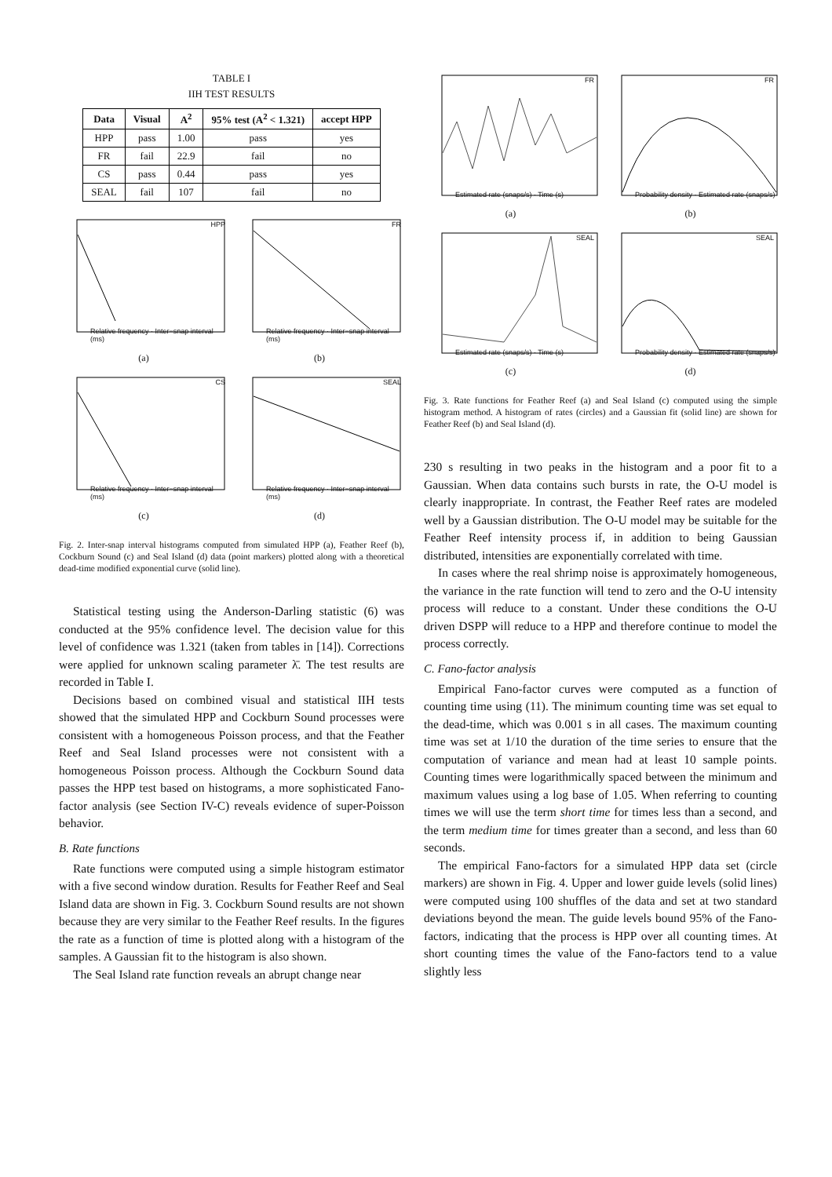TABLE I
IIH TEST RESULTS
| Data | Visual | A<sup>2</sup> | 95% test (A<sup>2</sup> < 1.321) | accept HPP |
| --- | --- | --- | --- | --- |
| HPP | pass | 1.00 | pass | yes |
| FR | fail | 22.9 | fail | no |
| CS | pass | 0.44 | pass | yes |
| SEAL | fail | 107 | fail | no |
HPP
Relative frequency · Inter−snap interval (ms)
(a)
FR
Relative frequency · Inter−snap interval (ms)
(b)
CS
Relative frequency · Inter−snap interval (ms)
(c)
SEAL
Relative frequency · Inter−snap interval (ms)
(d)
Fig. 2. Inter-snap interval histograms computed from simulated HPP (a), Feather Reef (b), Cockburn Sound (c) and Seal Island (d) data (point markers) plotted along with a theoretical dead-time modified exponential curve (solid line).
Statistical testing using the Anderson-Darling statistic (6) was conducted at the 95% confidence level. The decision value for this level of confidence was 1.321 (taken from tables in [14]). Corrections were applied for unknown scaling parameter λ̄. The test results are recorded in Table I.
Decisions based on combined visual and statistical IIH tests showed that the simulated HPP and Cockburn Sound processes were consistent with a homogeneous Poisson process, and that the Feather Reef and Seal Island processes were not consistent with a homogeneous Poisson process. Although the Cockburn Sound data passes the HPP test based on histograms, a more sophisticated Fano-factor analysis (see Section IV-C) reveals evidence of super-Poisson behavior.
B. Rate functions
Rate functions were computed using a simple histogram estimator with a five second window duration. Results for Feather Reef and Seal Island data are shown in Fig. 3. Cockburn Sound results are not shown because they are very similar to the Feather Reef results. In the figures the rate as a function of time is plotted along with a histogram of the samples. A Gaussian fit to the histogram is also shown.
The Seal Island rate function reveals an abrupt change near
FR
Estimated rate (snaps/s) · Time (s)
(a)
FR
Probability density · Estimated rate (snaps/s)
(b)
SEAL
Estimated rate (snaps/s) · Time (s)
(c)
SEAL
Probability density · Estimated rate (snaps/s)
(d)
Fig. 3. Rate functions for Feather Reef (a) and Seal Island (c) computed using the simple histogram method. A histogram of rates (circles) and a Gaussian fit (solid line) are shown for Feather Reef (b) and Seal Island (d).
230 s resulting in two peaks in the histogram and a poor fit to a Gaussian. When data contains such bursts in rate, the O-U model is clearly inappropriate. In contrast, the Feather Reef rates are modeled well by a Gaussian distribution. The O-U model may be suitable for the Feather Reef intensity process if, in addition to being Gaussian distributed, intensities are exponentially correlated with time.
In cases where the real shrimp noise is approximately homogeneous, the variance in the rate function will tend to zero and the O-U intensity process will reduce to a constant. Under these conditions the O-U driven DSPP will reduce to a HPP and therefore continue to model the process correctly.
C. Fano-factor analysis
Empirical Fano-factor curves were computed as a function of counting time using (11). The minimum counting time was set equal to the dead-time, which was 0.001 s in all cases. The maximum counting time was set at 1/10 the duration of the time series to ensure that the computation of variance and mean had at least 10 sample points. Counting times were logarithmically spaced between the minimum and maximum values using a log base of 1.05. When referring to counting times we will use the term short time for times less than a second, and the term medium time for times greater than a second, and less than 60 seconds.
The empirical Fano-factors for a simulated HPP data set (circle markers) are shown in Fig. 4. Upper and lower guide levels (solid lines) were computed using 100 shuffles of the data and set at two standard deviations beyond the mean. The guide levels bound 95% of the Fano-factors, indicating that the process is HPP over all counting times. At short counting times the value of the Fano-factors tend to a value slightly less